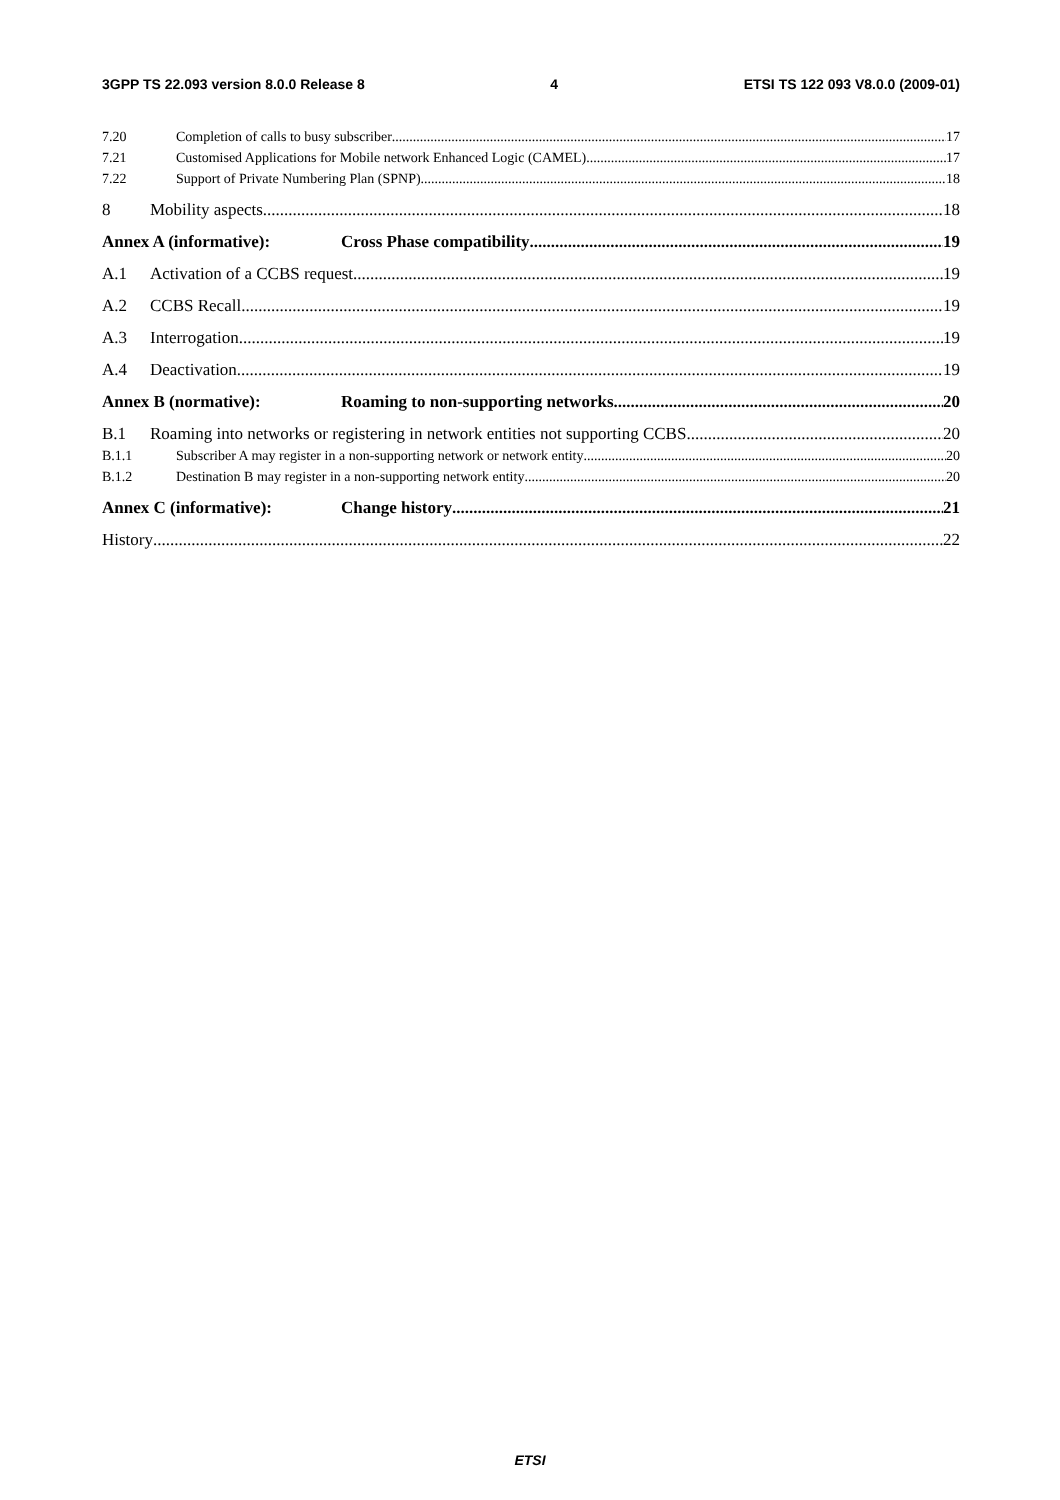3GPP TS 22.093 version 8.0.0 Release 8 4 ETSI TS 122 093 V8.0.0 (2009-01)
7.20 Completion of calls to busy subscriber 17
7.21 Customised Applications for Mobile network Enhanced Logic (CAMEL) 17
7.22 Support of Private Numbering Plan (SPNP) 18
8 Mobility aspects 18
Annex A (informative): Cross Phase compatibility 19
A.1 Activation of a CCBS request 19
A.2 CCBS Recall 19
A.3 Interrogation 19
A.4 Deactivation 19
Annex B (normative): Roaming to non-supporting networks 20
B.1 Roaming into networks or registering in network entities not supporting CCBS 20
B.1.1 Subscriber A may register in a non-supporting network or network entity 20
B.1.2 Destination B may register in a non-supporting network entity 20
Annex C (informative): Change history 21
History 22
ETSI